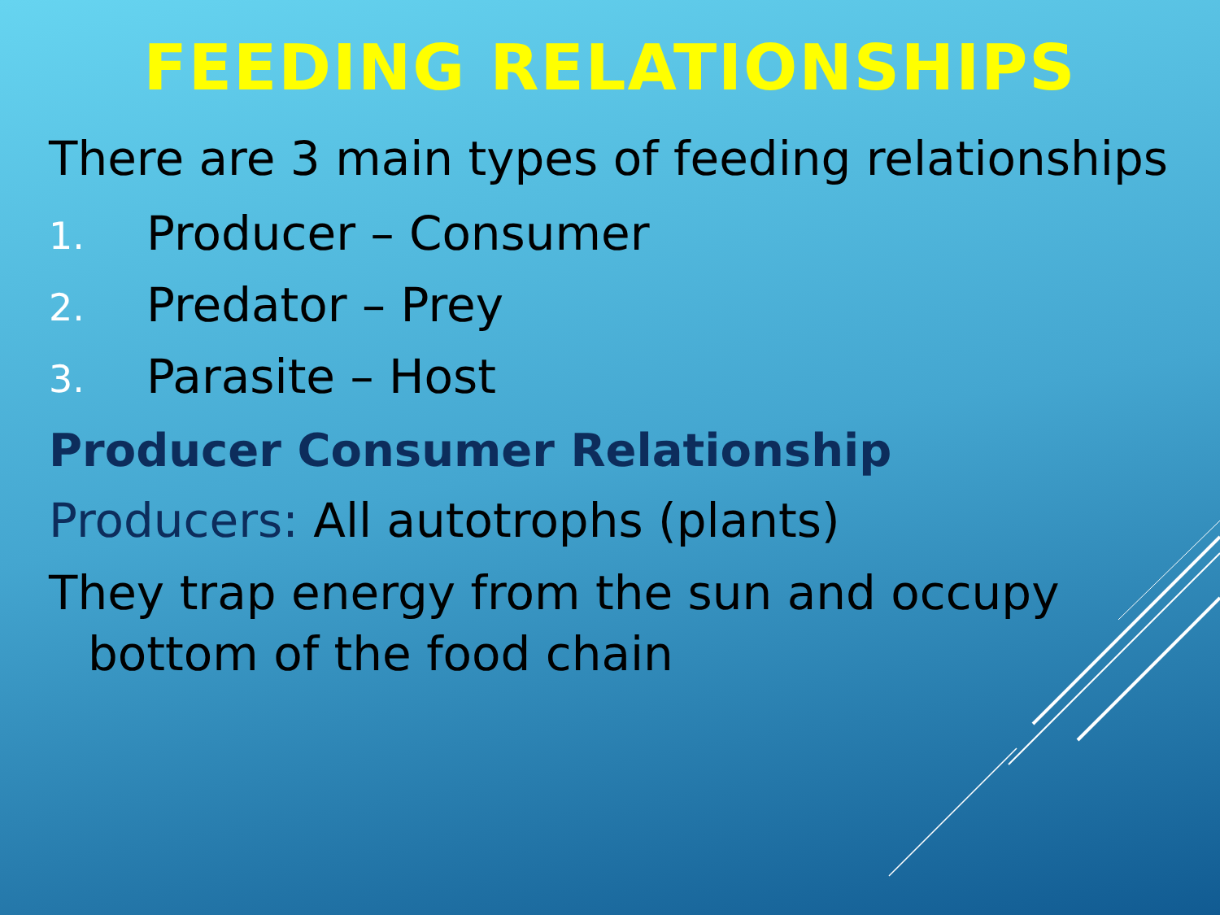FEEDING RELATIONSHIPS
There are 3 main types of feeding relationships
1. Producer – Consumer
2. Predator – Prey
3. Parasite – Host
Producer Consumer Relationship
Producers: All autotrophs (plants)
They trap energy from the sun and occupy bottom of the food chain